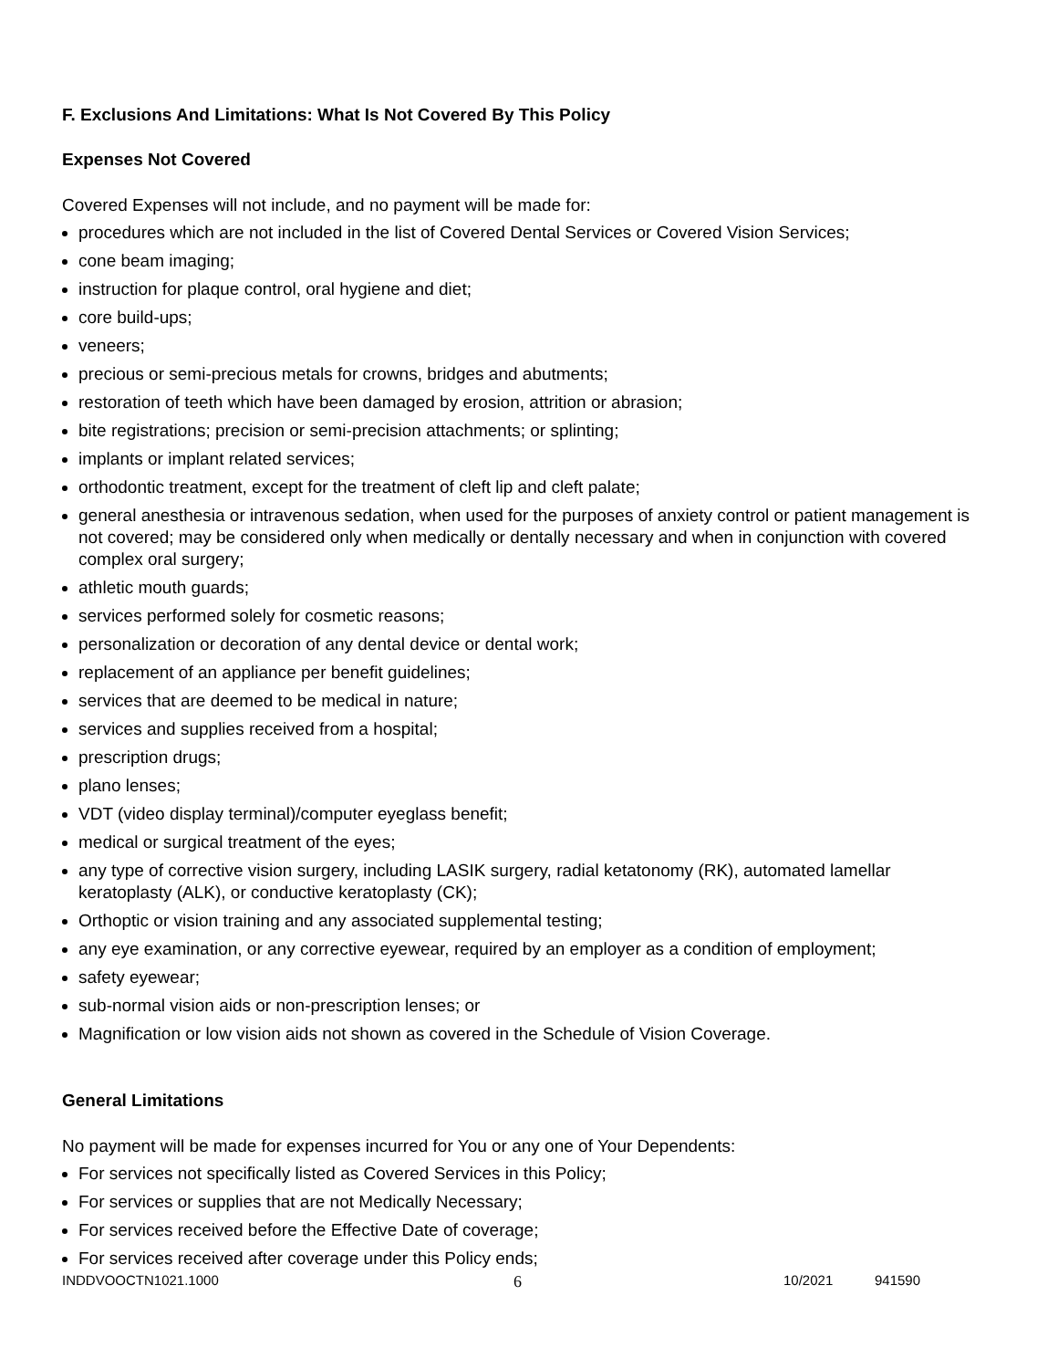F. Exclusions And Limitations: What Is Not Covered By This Policy
Expenses Not Covered
Covered Expenses will not include, and no payment will be made for:
procedures which are not included in the list of Covered Dental Services or Covered Vision Services;
cone beam imaging;
instruction for plaque control, oral hygiene and diet;
core build-ups;
veneers;
precious or semi-precious metals for crowns, bridges and abutments;
restoration of teeth which have been damaged by erosion, attrition or abrasion;
bite registrations; precision or semi-precision attachments; or splinting;
implants or implant related services;
orthodontic treatment, except for the treatment of cleft lip and cleft palate;
general anesthesia or intravenous sedation, when used for the purposes of anxiety control or patient management is not covered; may be considered only when medically or dentally necessary and when in conjunction with covered complex oral surgery;
athletic mouth guards;
services performed solely for cosmetic reasons;
personalization or decoration of any dental device or dental work;
replacement of an appliance per benefit guidelines;
services that are deemed to be medical in nature;
services and supplies received from a hospital;
prescription drugs;
plano lenses;
VDT (video display terminal)/computer eyeglass benefit;
medical or surgical treatment of the eyes;
any type of corrective vision surgery, including LASIK surgery, radial ketatonomy (RK), automated lamellar keratoplasty (ALK), or conductive keratoplasty (CK);
Orthoptic or vision training and any associated supplemental testing;
any eye examination, or any corrective eyewear, required by an employer as a condition of employment;
safety eyewear;
sub-normal vision aids or non-prescription lenses; or
Magnification or low vision aids not shown as covered in the Schedule of Vision Coverage.
General Limitations
No payment will be made for expenses incurred for You or any one of Your Dependents:
For services not specifically listed as Covered Services in this Policy;
For services or supplies that are not Medically Necessary;
For services received before the Effective Date of coverage;
For services received after coverage under this Policy ends;
INDDVOOCTN1021.1000 6 10/2021 941590